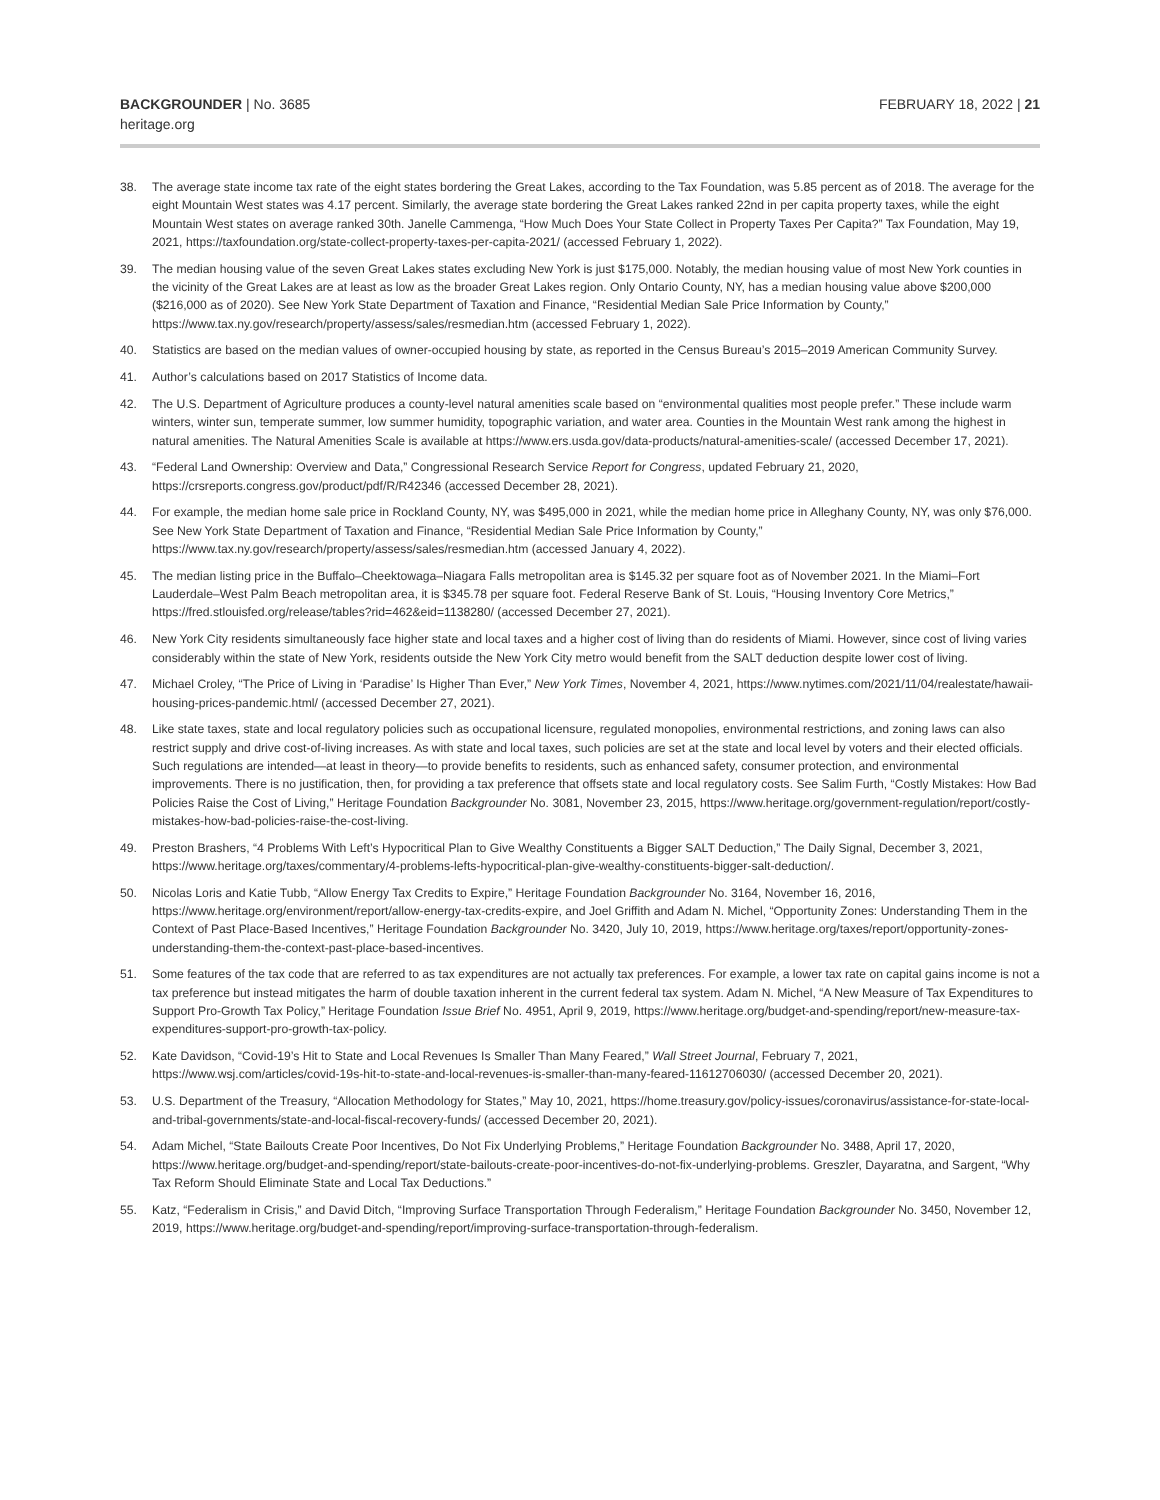BACKGROUNDER | No. 3685
heritage.org
FEBRUARY 18, 2022 | 21
38. The average state income tax rate of the eight states bordering the Great Lakes, according to the Tax Foundation, was 5.85 percent as of 2018. The average for the eight Mountain West states was 4.17 percent. Similarly, the average state bordering the Great Lakes ranked 22nd in per capita property taxes, while the eight Mountain West states on average ranked 30th. Janelle Cammenga, “How Much Does Your State Collect in Property Taxes Per Capita?” Tax Foundation, May 19, 2021, https://taxfoundation.org/state-collect-property-taxes-per-capita-2021/ (accessed February 1, 2022).
39. The median housing value of the seven Great Lakes states excluding New York is just $175,000. Notably, the median housing value of most New York counties in the vicinity of the Great Lakes are at least as low as the broader Great Lakes region. Only Ontario County, NY, has a median housing value above $200,000 ($216,000 as of 2020). See New York State Department of Taxation and Finance, “Residential Median Sale Price Information by County,” https://www.tax.ny.gov/research/property/assess/sales/resmedian.htm (accessed February 1, 2022).
40. Statistics are based on the median values of owner-occupied housing by state, as reported in the Census Bureau’s 2015–2019 American Community Survey.
41. Author’s calculations based on 2017 Statistics of Income data.
42. The U.S. Department of Agriculture produces a county-level natural amenities scale based on “environmental qualities most people prefer.” These include warm winters, winter sun, temperate summer, low summer humidity, topographic variation, and water area. Counties in the Mountain West rank among the highest in natural amenities. The Natural Amenities Scale is available at https://www.ers.usda.gov/data-products/natural-amenities-scale/ (accessed December 17, 2021).
43. “Federal Land Ownership: Overview and Data,” Congressional Research Service Report for Congress, updated February 21, 2020, https://crsreports.congress.gov/product/pdf/R/R42346 (accessed December 28, 2021).
44. For example, the median home sale price in Rockland County, NY, was $495,000 in 2021, while the median home price in Alleghany County, NY, was only $76,000. See New York State Department of Taxation and Finance, “Residential Median Sale Price Information by County,” https://www.tax.ny.gov/research/property/assess/sales/resmedian.htm (accessed January 4, 2022).
45. The median listing price in the Buffalo–Cheektowaga–Niagara Falls metropolitan area is $145.32 per square foot as of November 2021. In the Miami–Fort Lauderdale–West Palm Beach metropolitan area, it is $345.78 per square foot. Federal Reserve Bank of St. Louis, “Housing Inventory Core Metrics,” https://fred.stlouisfed.org/release/tables?rid=462&eid=1138280/ (accessed December 27, 2021).
46. New York City residents simultaneously face higher state and local taxes and a higher cost of living than do residents of Miami. However, since cost of living varies considerably within the state of New York, residents outside the New York City metro would benefit from the SALT deduction despite lower cost of living.
47. Michael Croley, “The Price of Living in ‘Paradise’ Is Higher Than Ever,” New York Times, November 4, 2021, https://www.nytimes.com/2021/11/04/realestate/hawaii-housing-prices-pandemic.html/ (accessed December 27, 2021).
48. Like state taxes, state and local regulatory policies such as occupational licensure, regulated monopolies, environmental restrictions, and zoning laws can also restrict supply and drive cost-of-living increases. As with state and local taxes, such policies are set at the state and local level by voters and their elected officials. Such regulations are intended—at least in theory—to provide benefits to residents, such as enhanced safety, consumer protection, and environmental improvements. There is no justification, then, for providing a tax preference that offsets state and local regulatory costs. See Salim Furth, “Costly Mistakes: How Bad Policies Raise the Cost of Living,” Heritage Foundation Backgrounder No. 3081, November 23, 2015, https://www.heritage.org/government-regulation/report/costly-mistakes-how-bad-policies-raise-the-cost-living.
49. Preston Brashers, “4 Problems With Left’s Hypocritical Plan to Give Wealthy Constituents a Bigger SALT Deduction,” The Daily Signal, December 3, 2021, https://www.heritage.org/taxes/commentary/4-problems-lefts-hypocritical-plan-give-wealthy-constituents-bigger-salt-deduction/.
50. Nicolas Loris and Katie Tubb, “Allow Energy Tax Credits to Expire,” Heritage Foundation Backgrounder No. 3164, November 16, 2016, https://www.heritage.org/environment/report/allow-energy-tax-credits-expire, and Joel Griffith and Adam N. Michel, “Opportunity Zones: Understanding Them in the Context of Past Place-Based Incentives,” Heritage Foundation Backgrounder No. 3420, July 10, 2019, https://www.heritage.org/taxes/report/opportunity-zones-understanding-them-the-context-past-place-based-incentives.
51. Some features of the tax code that are referred to as tax expenditures are not actually tax preferences. For example, a lower tax rate on capital gains income is not a tax preference but instead mitigates the harm of double taxation inherent in the current federal tax system. Adam N. Michel, “A New Measure of Tax Expenditures to Support Pro-Growth Tax Policy,” Heritage Foundation Issue Brief No. 4951, April 9, 2019, https://www.heritage.org/budget-and-spending/report/new-measure-tax-expenditures-support-pro-growth-tax-policy.
52. Kate Davidson, “Covid-19’s Hit to State and Local Revenues Is Smaller Than Many Feared,” Wall Street Journal, February 7, 2021, https://www.wsj.com/articles/covid-19s-hit-to-state-and-local-revenues-is-smaller-than-many-feared-11612706030/ (accessed December 20, 2021).
53. U.S. Department of the Treasury, “Allocation Methodology for States,” May 10, 2021, https://home.treasury.gov/policy-issues/coronavirus/assistance-for-state-local-and-tribal-governments/state-and-local-fiscal-recovery-funds/ (accessed December 20, 2021).
54. Adam Michel, “State Bailouts Create Poor Incentives, Do Not Fix Underlying Problems,” Heritage Foundation Backgrounder No. 3488, April 17, 2020, https://www.heritage.org/budget-and-spending/report/state-bailouts-create-poor-incentives-do-not-fix-underlying-problems. Greszler, Dayaratna, and Sargent, “Why Tax Reform Should Eliminate State and Local Tax Deductions.”
55. Katz, “Federalism in Crisis,” and David Ditch, “Improving Surface Transportation Through Federalism,” Heritage Foundation Backgrounder No. 3450, November 12, 2019, https://www.heritage.org/budget-and-spending/report/improving-surface-transportation-through-federalism.